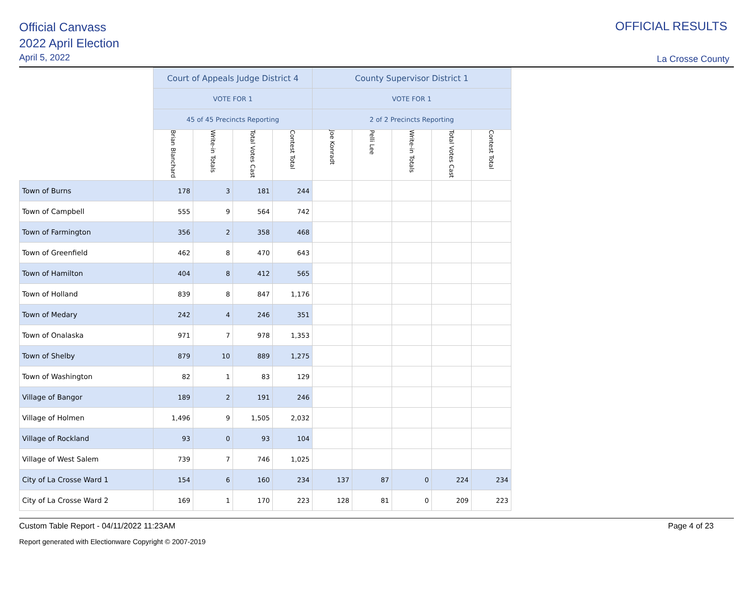Official Canvass
2022 April Election
April 5, 2022
OFFICIAL RESULTS
La Crosse County
| | Court of Appeals Judge District 4 | | | | County Supervisor District 1 | | | | |
| --- | --- | --- | --- | --- | --- | --- | --- | --- | --- |
| | VOTE FOR 1 | | | | VOTE FOR 1 | | | | |
| | 45 of 45 Precincts Reporting | | | | 2 of 2 Precincts Reporting | | | | |
| | Brian Blanchard | Write-in Totals | Total Votes Cast | Contest Total | Joe Konradt | Pelli Lee | Write-in Totals | Total Votes Cast | Contest Total |
| Town of Burns | 178 | 3 | 181 | 244 | | | | | |
| Town of Campbell | 555 | 9 | 564 | 742 | | | | | |
| Town of Farmington | 356 | 2 | 358 | 468 | | | | | |
| Town of Greenfield | 462 | 8 | 470 | 643 | | | | | |
| Town of Hamilton | 404 | 8 | 412 | 565 | | | | | |
| Town of Holland | 839 | 8 | 847 | 1,176 | | | | | |
| Town of Medary | 242 | 4 | 246 | 351 | | | | | |
| Town of Onalaska | 971 | 7 | 978 | 1,353 | | | | | |
| Town of Shelby | 879 | 10 | 889 | 1,275 | | | | | |
| Town of Washington | 82 | 1 | 83 | 129 | | | | | |
| Village of Bangor | 189 | 2 | 191 | 246 | | | | | |
| Village of Holmen | 1,496 | 9 | 1,505 | 2,032 | | | | | |
| Village of Rockland | 93 | 0 | 93 | 104 | | | | | |
| Village of West Salem | 739 | 7 | 746 | 1,025 | | | | | |
| City of La Crosse Ward 1 | 154 | 6 | 160 | 234 | 137 | 87 | 0 | 224 | 234 |
| City of La Crosse Ward 2 | 169 | 1 | 170 | 223 | 128 | 81 | 0 | 209 | 223 |
Custom Table Report - 04/11/2022 11:23AM Page 4 of 23
Report generated with Electionware Copyright © 2007-2019